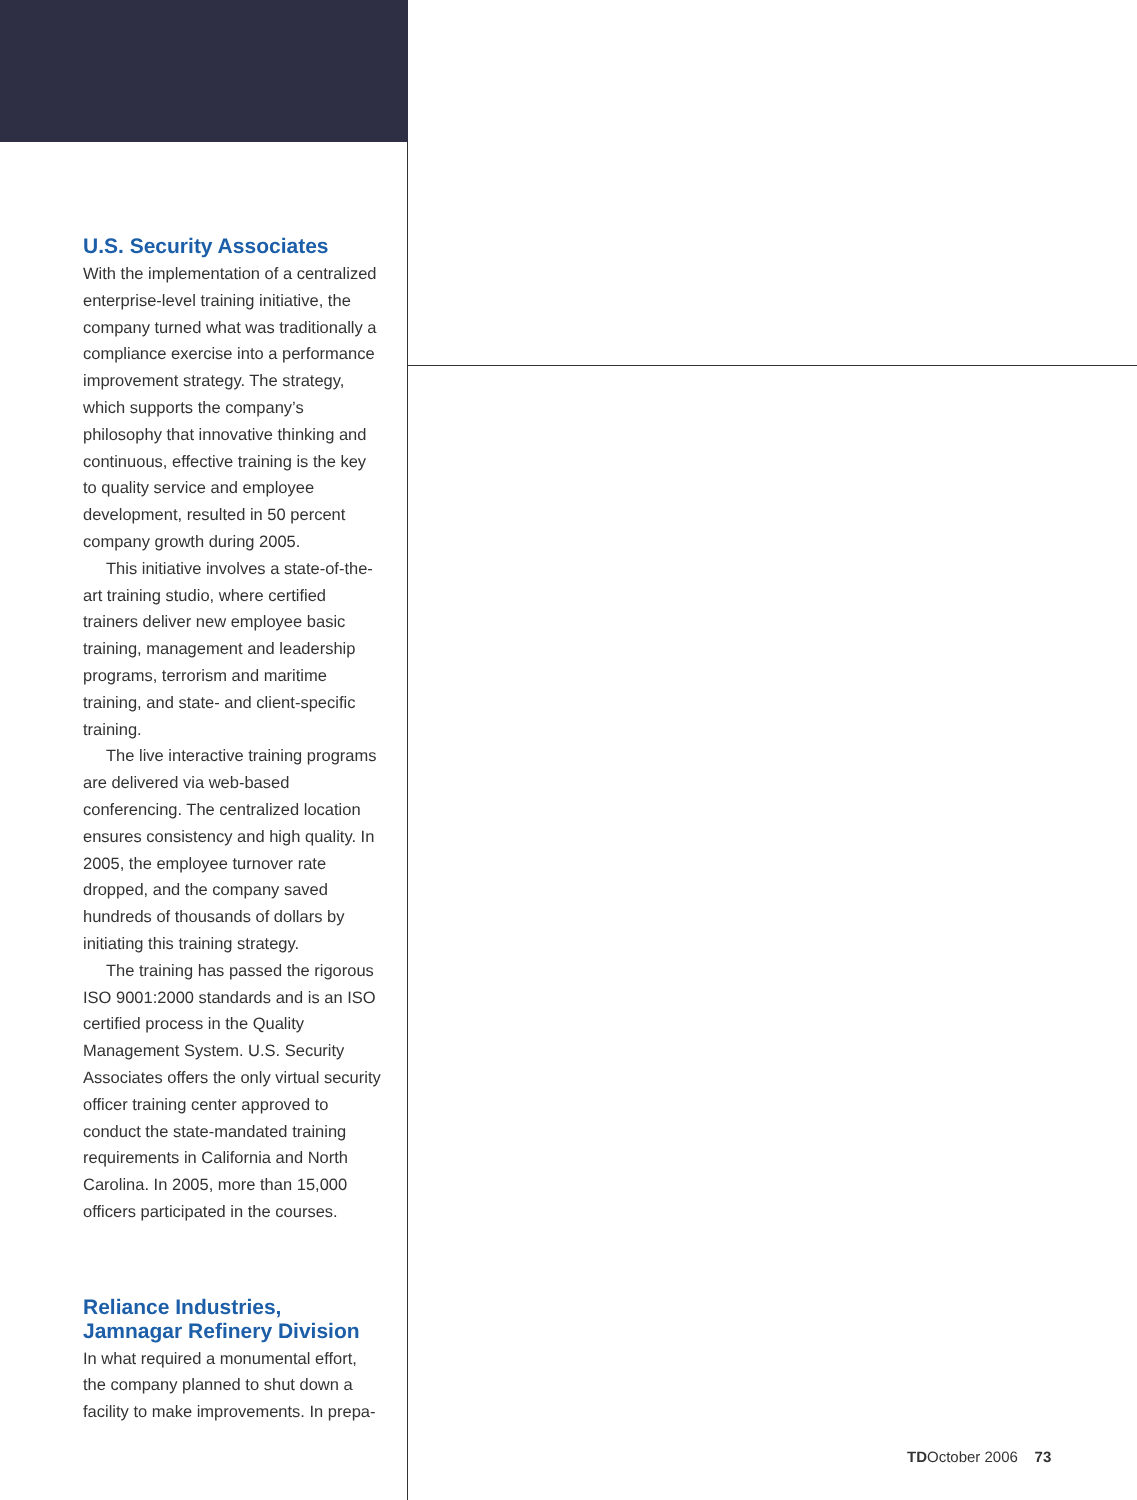U.S. Security Associates
With the implementation of a centralized enterprise-level training initiative, the company turned what was traditionally a compliance exercise into a performance improvement strategy. The strategy, which supports the company’s philosophy that innovative thinking and continuous, effective training is the key to quality service and employee development, resulted in 50 percent company growth during 2005.
This initiative involves a state-of-the-art training studio, where certified trainers deliver new employee basic training, management and leadership programs, terrorism and maritime training, and state- and client-specific training.
The live interactive training programs are delivered via web-based conferencing. The centralized location ensures consistency and high quality. In 2005, the employee turnover rate dropped, and the company saved hundreds of thousands of dollars by initiating this training strategy.
The training has passed the rigorous ISO 9001:2000 standards and is an ISO certified process in the Quality Management System. U.S. Security Associates offers the only virtual security officer training center approved to conduct the state-mandated training requirements in California and North Carolina. In 2005, more than 15,000 officers participated in the courses.
Reliance Industries, Jamnagar Refinery Division
In what required a monumental effort, the company planned to shut down a facility to make improvements. In prepa-
TDOctober 2006 73